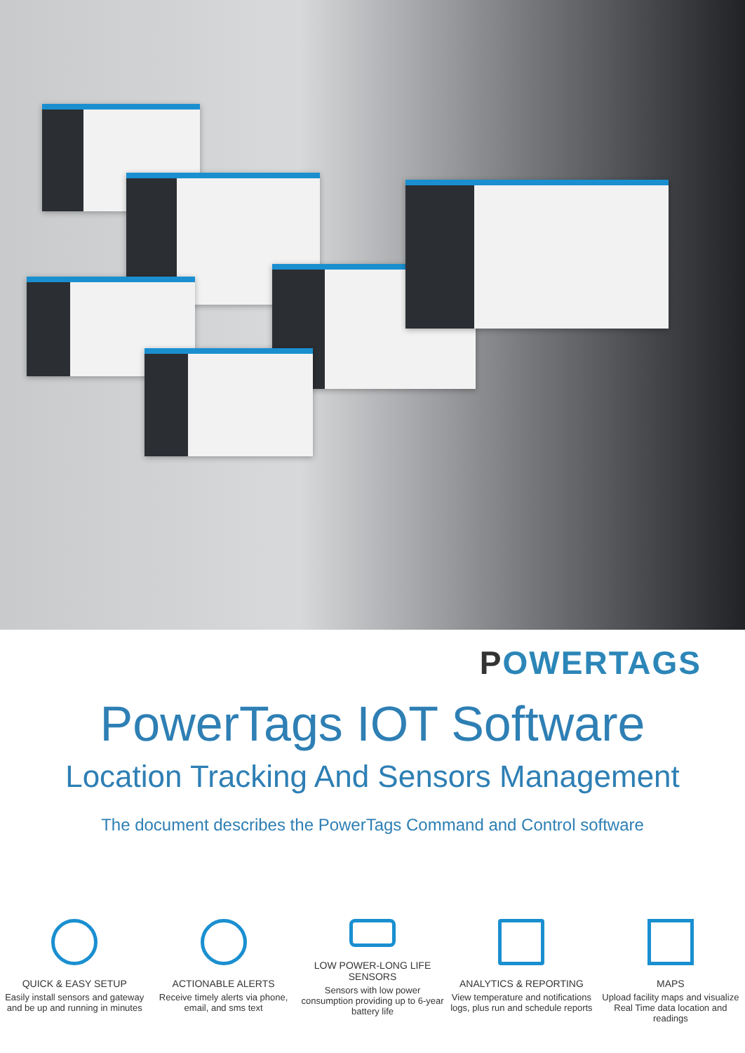POWERTAGS
PowerTags IOT Software
Location Tracking And Sensors Management
The document describes the PowerTags Command and Control software
QUICK & EASY SETUP
Easily install sensors and gateway and be up and running in minutes
ACTIONABLE ALERTS
Receive timely alerts via phone, email, and sms text
LOW POWER-LONG LIFE SENSORS
Sensors with low power consumption providing up to 6-year battery life
ANALYTICS & REPORTING
View temperature and notifications logs, plus run and schedule reports
MAPS
Upload facility maps and visualize Real Time data location and readings